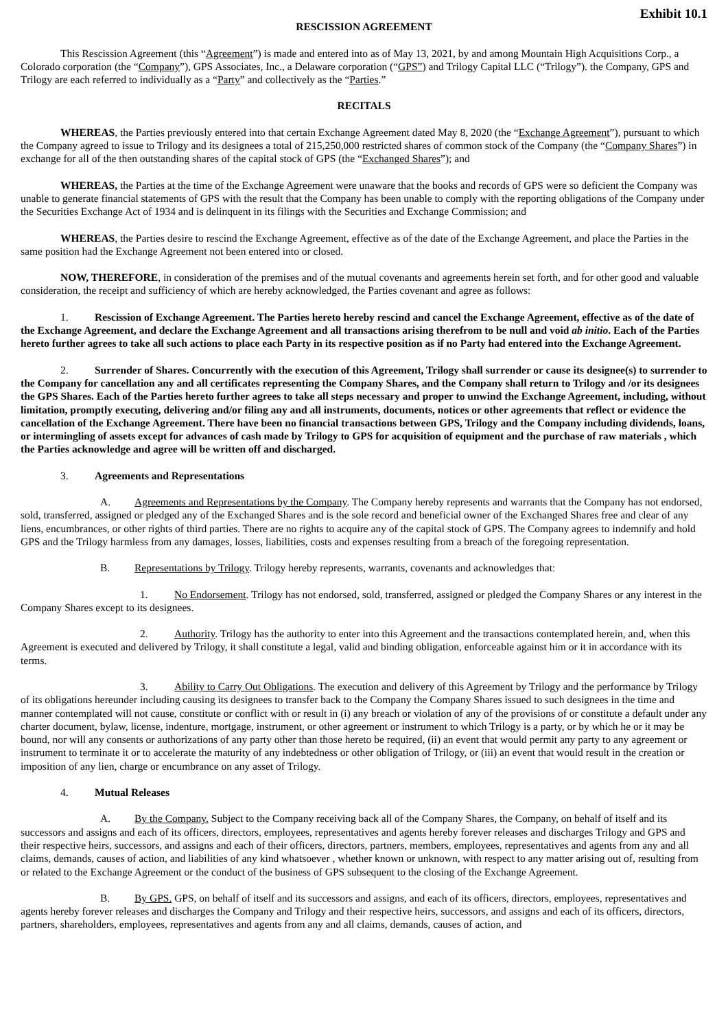Exhibit 10.1
RESCISSION AGREEMENT
This Rescission Agreement (this “Agreement”) is made and entered into as of May 13, 2021, by and among Mountain High Acquisitions Corp., a Colorado corporation (the “Company”), GPS Associates, Inc., a Delaware corporation (“GPS”) and Trilogy Capital LLC (“Trilogy”). the Company, GPS and Trilogy are each referred to individually as a “Party” and collectively as the “Parties.”
RECITALS
WHEREAS, the Parties previously entered into that certain Exchange Agreement dated May 8, 2020 (the “Exchange Agreement”), pursuant to which the Company agreed to issue to Trilogy and its designees a total of 215,250,000 restricted shares of common stock of the Company (the “Company Shares”) in exchange for all of the then outstanding shares of the capital stock of GPS (the “Exchanged Shares”); and
WHEREAS, the Parties at the time of the Exchange Agreement were unaware that the books and records of GPS were so deficient the Company was unable to generate financial statements of GPS with the result that the Company has been unable to comply with the reporting obligations of the Company under the Securities Exchange Act of 1934 and is delinquent in its filings with the Securities and Exchange Commission; and
WHEREAS, the Parties desire to rescind the Exchange Agreement, effective as of the date of the Exchange Agreement, and place the Parties in the same position had the Exchange Agreement not been entered into or closed.
NOW, THEREFORE, in consideration of the premises and of the mutual covenants and agreements herein set forth, and for other good and valuable consideration, the receipt and sufficiency of which are hereby acknowledged, the Parties covenant and agree as follows:
1. Rescission of Exchange Agreement. The Parties hereto hereby rescind and cancel the Exchange Agreement, effective as of the date of the Exchange Agreement, and declare the Exchange Agreement and all transactions arising therefrom to be null and void ab initio. Each of the Parties hereto further agrees to take all such actions to place each Party in its respective position as if no Party had entered into the Exchange Agreement.
2. Surrender of Shares. Concurrently with the execution of this Agreement, Trilogy shall surrender or cause its designee(s) to surrender to the Company for cancellation any and all certificates representing the Company Shares, and the Company shall return to Trilogy and /or its designees the GPS Shares. Each of the Parties hereto further agrees to take all steps necessary and proper to unwind the Exchange Agreement, including, without limitation, promptly executing, delivering and/or filing any and all instruments, documents, notices or other agreements that reflect or evidence the cancellation of the Exchange Agreement. There have been no financial transactions between GPS, Trilogy and the Company including dividends, loans, or intermingling of assets except for advances of cash made by Trilogy to GPS for acquisition of equipment and the purchase of raw materials , which the Parties acknowledge and agree will be written off and discharged.
3. Agreements and Representations
A. Agreements and Representations by the Company. The Company hereby represents and warrants that the Company has not endorsed, sold, transferred, assigned or pledged any of the Exchanged Shares and is the sole record and beneficial owner of the Exchanged Shares free and clear of any liens, encumbrances, or other rights of third parties. There are no rights to acquire any of the capital stock of GPS. The Company agrees to indemnify and hold GPS and the Trilogy harmless from any damages, losses, liabilities, costs and expenses resulting from a breach of the foregoing representation.
B. Representations by Trilogy. Trilogy hereby represents, warrants, covenants and acknowledges that:
1. No Endorsement. Trilogy has not endorsed, sold, transferred, assigned or pledged the Company Shares or any interest in the Company Shares except to its designees.
2. Authority. Trilogy has the authority to enter into this Agreement and the transactions contemplated herein, and, when this Agreement is executed and delivered by Trilogy, it shall constitute a legal, valid and binding obligation, enforceable against him or it in accordance with its terms.
3. Ability to Carry Out Obligations. The execution and delivery of this Agreement by Trilogy and the performance by Trilogy of its obligations hereunder including causing its designees to transfer back to the Company the Company Shares issued to such designees in the time and manner contemplated will not cause, constitute or conflict with or result in (i) any breach or violation of any of the provisions of or constitute a default under any charter document, bylaw, license, indenture, mortgage, instrument, or other agreement or instrument to which Trilogy is a party, or by which he or it may be bound, nor will any consents or authorizations of any party other than those hereto be required, (ii) an event that would permit any party to any agreement or instrument to terminate it or to accelerate the maturity of any indebtedness or other obligation of Trilogy, or (iii) an event that would result in the creation or imposition of any lien, charge or encumbrance on any asset of Trilogy.
4. Mutual Releases
A. By the Company. Subject to the Company receiving back all of the Company Shares, the Company, on behalf of itself and its successors and assigns and each of its officers, directors, employees, representatives and agents hereby forever releases and discharges Trilogy and GPS and their respective heirs, successors, and assigns and each of their officers, directors, partners, members, employees, representatives and agents from any and all claims, demands, causes of action, and liabilities of any kind whatsoever , whether known or unknown, with respect to any matter arising out of, resulting from or related to the Exchange Agreement or the conduct of the business of GPS subsequent to the closing of the Exchange Agreement.
B. By GPS. GPS, on behalf of itself and its successors and assigns, and each of its officers, directors, employees, representatives and agents hereby forever releases and discharges the Company and Trilogy and their respective heirs, successors, and assigns and each of its officers, directors, partners, shareholders, employees, representatives and agents from any and all claims, demands, causes of action, and